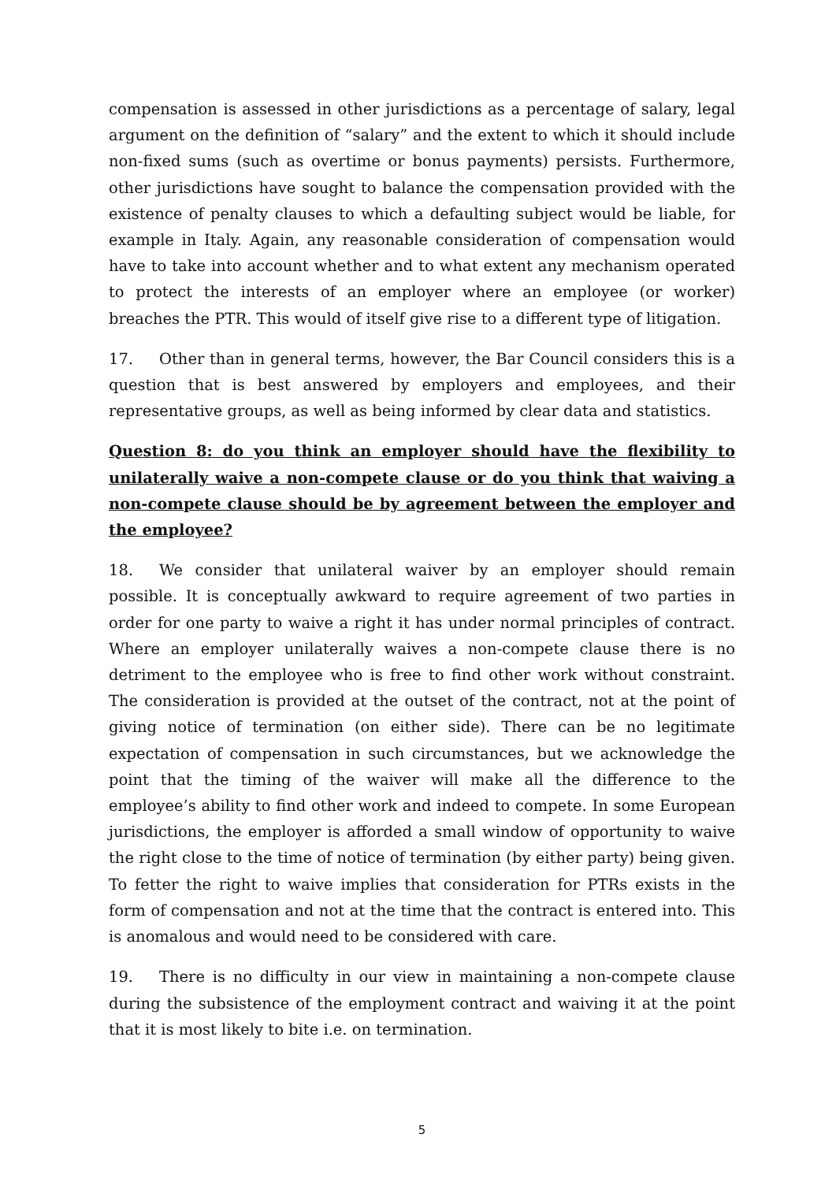compensation is assessed in other jurisdictions as a percentage of salary, legal argument on the definition of “salary” and the extent to which it should include non-fixed sums (such as overtime or bonus payments) persists. Furthermore, other jurisdictions have sought to balance the compensation provided with the existence of penalty clauses to which a defaulting subject would be liable, for example in Italy. Again, any reasonable consideration of compensation would have to take into account whether and to what extent any mechanism operated to protect the interests of an employer where an employee (or worker) breaches the PTR. This would of itself give rise to a different type of litigation.
17. Other than in general terms, however, the Bar Council considers this is a question that is best answered by employers and employees, and their representative groups, as well as being informed by clear data and statistics.
Question 8: do you think an employer should have the flexibility to unilaterally waive a non-compete clause or do you think that waiving a non-compete clause should be by agreement between the employer and the employee?
18. We consider that unilateral waiver by an employer should remain possible. It is conceptually awkward to require agreement of two parties in order for one party to waive a right it has under normal principles of contract. Where an employer unilaterally waives a non-compete clause there is no detriment to the employee who is free to find other work without constraint. The consideration is provided at the outset of the contract, not at the point of giving notice of termination (on either side). There can be no legitimate expectation of compensation in such circumstances, but we acknowledge the point that the timing of the waiver will make all the difference to the employee’s ability to find other work and indeed to compete. In some European jurisdictions, the employer is afforded a small window of opportunity to waive the right close to the time of notice of termination (by either party) being given. To fetter the right to waive implies that consideration for PTRs exists in the form of compensation and not at the time that the contract is entered into. This is anomalous and would need to be considered with care.
19. There is no difficulty in our view in maintaining a non-compete clause during the subsistence of the employment contract and waiving it at the point that it is most likely to bite i.e. on termination.
5